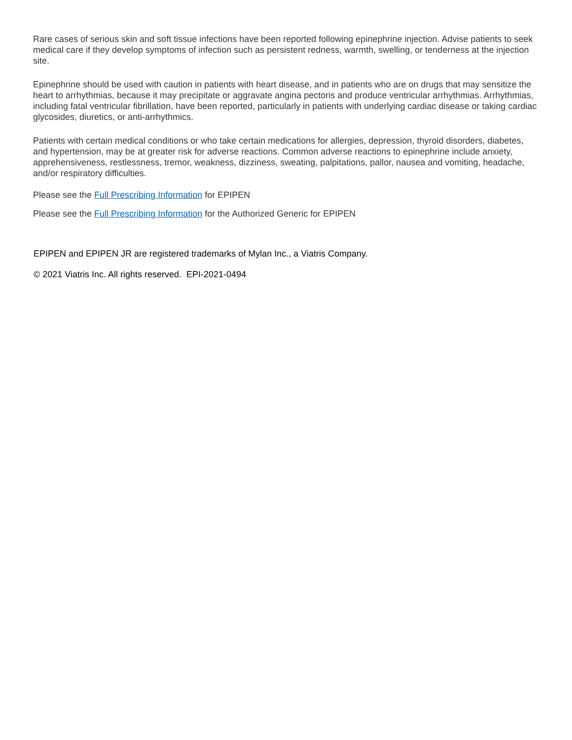Rare cases of serious skin and soft tissue infections have been reported following epinephrine injection. Advise patients to seek medical care if they develop symptoms of infection such as persistent redness, warmth, swelling, or tenderness at the injection site.
Epinephrine should be used with caution in patients with heart disease, and in patients who are on drugs that may sensitize the heart to arrhythmias, because it may precipitate or aggravate angina pectoris and produce ventricular arrhythmias. Arrhythmias, including fatal ventricular fibrillation, have been reported, particularly in patients with underlying cardiac disease or taking cardiac glycosides, diuretics, or anti-arrhythmics.
Patients with certain medical conditions or who take certain medications for allergies, depression, thyroid disorders, diabetes, and hypertension, may be at greater risk for adverse reactions. Common adverse reactions to epinephrine include anxiety, apprehensiveness, restlessness, tremor, weakness, dizziness, sweating, palpitations, pallor, nausea and vomiting, headache, and/or respiratory difficulties.
Please see the Full Prescribing Information for EPIPEN
Please see the Full Prescribing Information for the Authorized Generic for EPIPEN
EPIPEN and EPIPEN JR are registered trademarks of Mylan Inc., a Viatris Company.
© 2021 Viatris Inc. All rights reserved. EPI-2021-0494